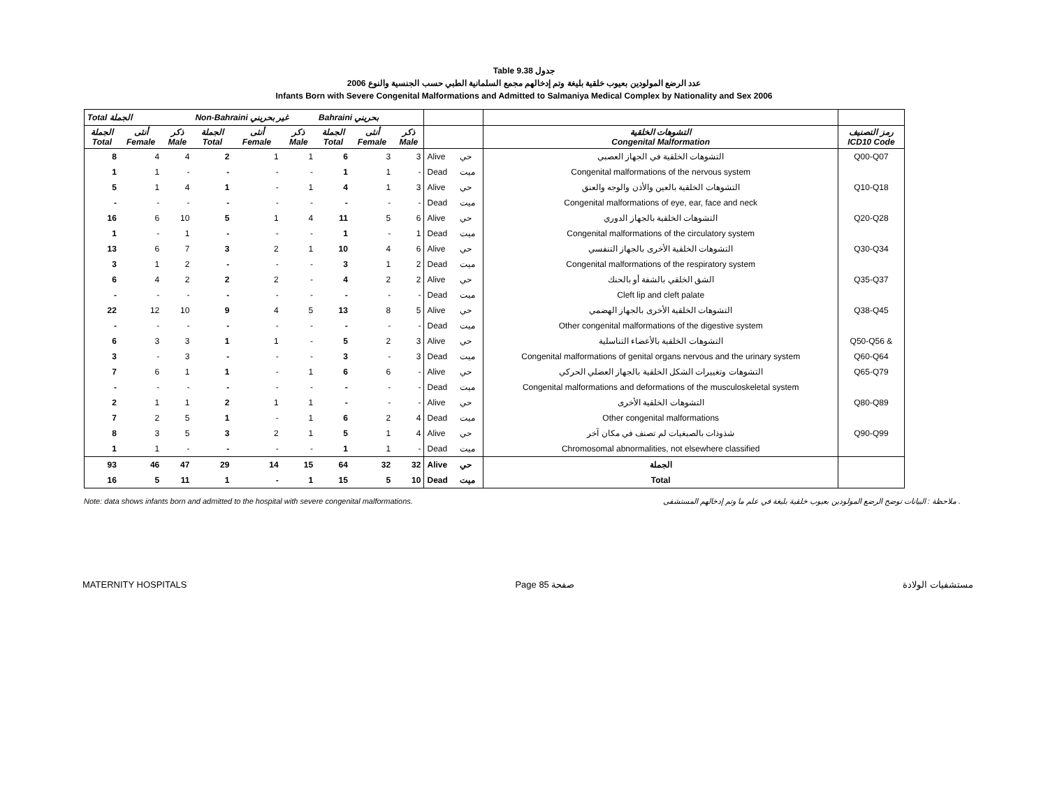Table 9.38 جدول
عدد الرضع المولودين بعيوب خلقية بليغة وتم إدخالهم مجمع السلمانية الطبي حسب الجنسية والنوع 2006
Infants Born with Severe Congenital Malformations and Admitted to Salmaniya Medical Complex by Nationality and Sex 2006
| Total الجملة | | | Non-Bahraini غير بحريني | | | Bahraini بحريني | | | | | | |
| --- | --- | --- | --- | --- | --- | --- | --- | --- | --- | --- | --- | --- |
| الجملة Total | أنثى Female | ذكر Male | الجملة Total | أنثى Female | ذكر Male | الجملة Total | أنثى Female | ذكر Male | | | التشوهات الخلقية Congenital Malformation | رمز التصنيف ICD10 Code |
| 8 | 4 | 4 | 2 | 1 | 1 | 6 | 3 | 3 | Alive | حي | التشوهات الخلقية في الجهاز العصبي | Q00-Q07 |
| 1 | 1 | - | - | - | - | 1 | 1 | - | Dead | ميت | Congenital malformations of the nervous system | |
| 5 | 1 | 4 | 1 | - | 1 | 4 | 1 | 3 | Alive | حي | التشوهات الخلقية بالعين والأذن والوجه والعنق | Q10-Q18 |
| - | - | - | - | - | - | - | - | - | Dead | ميت | Congenital malformations of eye, ear, face and neck | |
| 16 | 6 | 10 | 5 | 1 | 4 | 11 | 5 | 6 | Alive | حي | التشوهات الخلقية بالجهاز الدوري | Q20-Q28 |
| 1 | - | 1 | - | - | - | 1 | - | 1 | Dead | ميت | Congenital malformations of the circulatory system | |
| 13 | 6 | 7 | 3 | 2 | 1 | 10 | 4 | 6 | Alive | حي | التشوهات الخلقية الأخرى بالجهاز التنفسي | Q30-Q34 |
| 3 | 1 | 2 | - | - | - | 3 | 1 | 2 | Dead | ميت | Congenital malformations of the respiratory system | |
| 6 | 4 | 2 | 2 | 2 | - | 4 | 2 | 2 | Alive | حي | الشق الخلقي بالشفة أو بالحنك | Q35-Q37 |
| - | - | - | - | - | - | - | - | - | Dead | ميت | Cleft lip and cleft palate | |
| 22 | 12 | 10 | 9 | 4 | 5 | 13 | 8 | 5 | Alive | حي | التشوهات الخلقية الأخرى بالجهاز الهضمي | Q38-Q45 |
| - | - | - | - | - | - | - | - | - | Dead | ميت | Other congenital malformations of the digestive system | |
| 6 | 3 | 3 | 1 | 1 | - | 5 | 2 | 3 | Alive | حي | التشوهات الخلقية بالأعضاء التناسلية | Q50-Q56 & |
| 3 | - | 3 | - | - | - | 3 | - | 3 | Dead | ميت | Congenital malformations of genital organs nervous and the urinary system | Q60-Q64 |
| 7 | 6 | 1 | 1 | - | 1 | 6 | 6 | - | Alive | حي | التشوهات وتغييرات الشكل الخلقية بالجهاز العضلي الحركي | Q65-Q79 |
| - | - | - | - | - | - | - | - | - | Dead | ميت | Congenital malformations and deformations of the musculoskeletal system | |
| 2 | 1 | 1 | 2 | 1 | 1 | - | - | - | Alive | حي | التشوهات الخلقية الأخرى | Q80-Q89 |
| 7 | 2 | 5 | 1 | - | 1 | 6 | 2 | 4 | Dead | ميت | Other congenital malformations | |
| 8 | 3 | 5 | 3 | 2 | 1 | 5 | 1 | 4 | Alive | حي | شذوذات بالصبغيات لم تصنف في مكان آخر | Q90-Q99 |
| 1 | 1 | - | - | - | - | 1 | 1 | - | Dead | ميت | Chromosomal abnormalities, not elsewhere classified | |
| 93 | 46 | 47 | 29 | 14 | 15 | 64 | 32 | 32 | Alive | حي | الجملة | |
| 16 | 5 | 11 | 1 | - | 1 | 15 | 5 | 10 | Dead | ميت | Total | |
Note: data shows infants born and admitted to the hospital with severe congenital malformations. ملاحظة : البيانات توضح الرضع المولودين بعيوب خلقية بليغة في علم ما وتم إدخالهم المستشفى .
MATERNITY HOSPITALS Page 85 صفحة مستشفيات الولادة